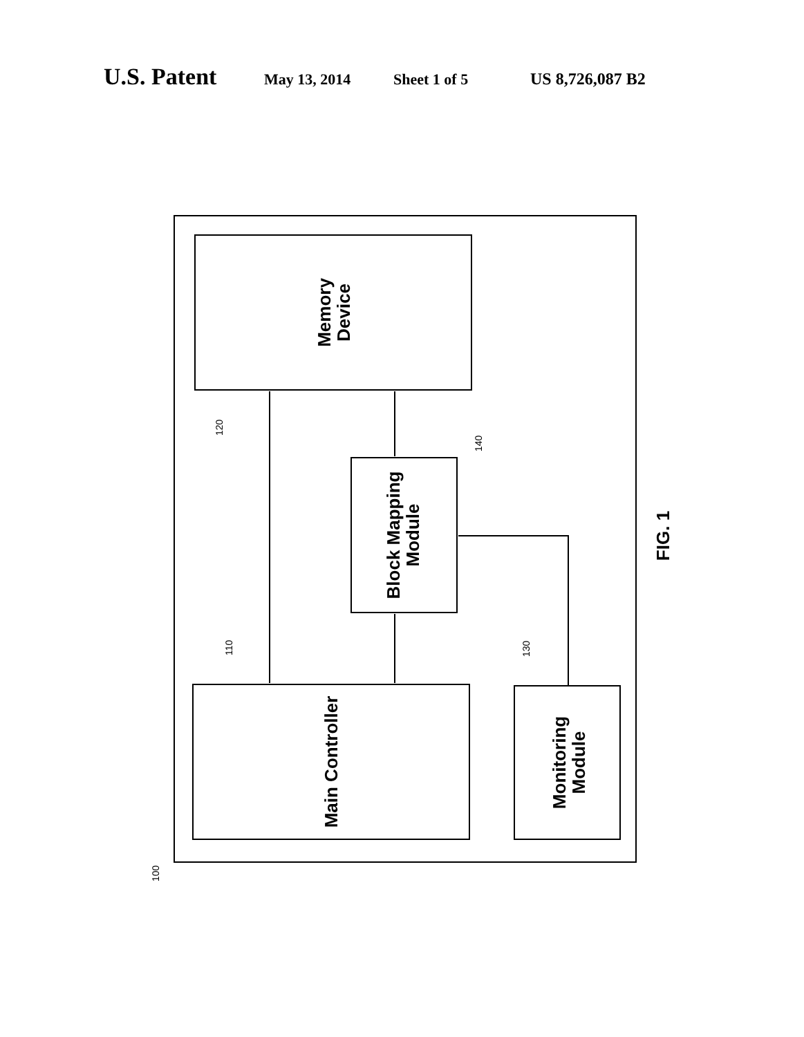U.S. Patent May 13, 2014 Sheet 1 of 5 US 8,726,087 B2
Memory
Device
Block Mapping
Module
Main Controller
Monitoring
Module
FIG. 1
120
140
110
130
100